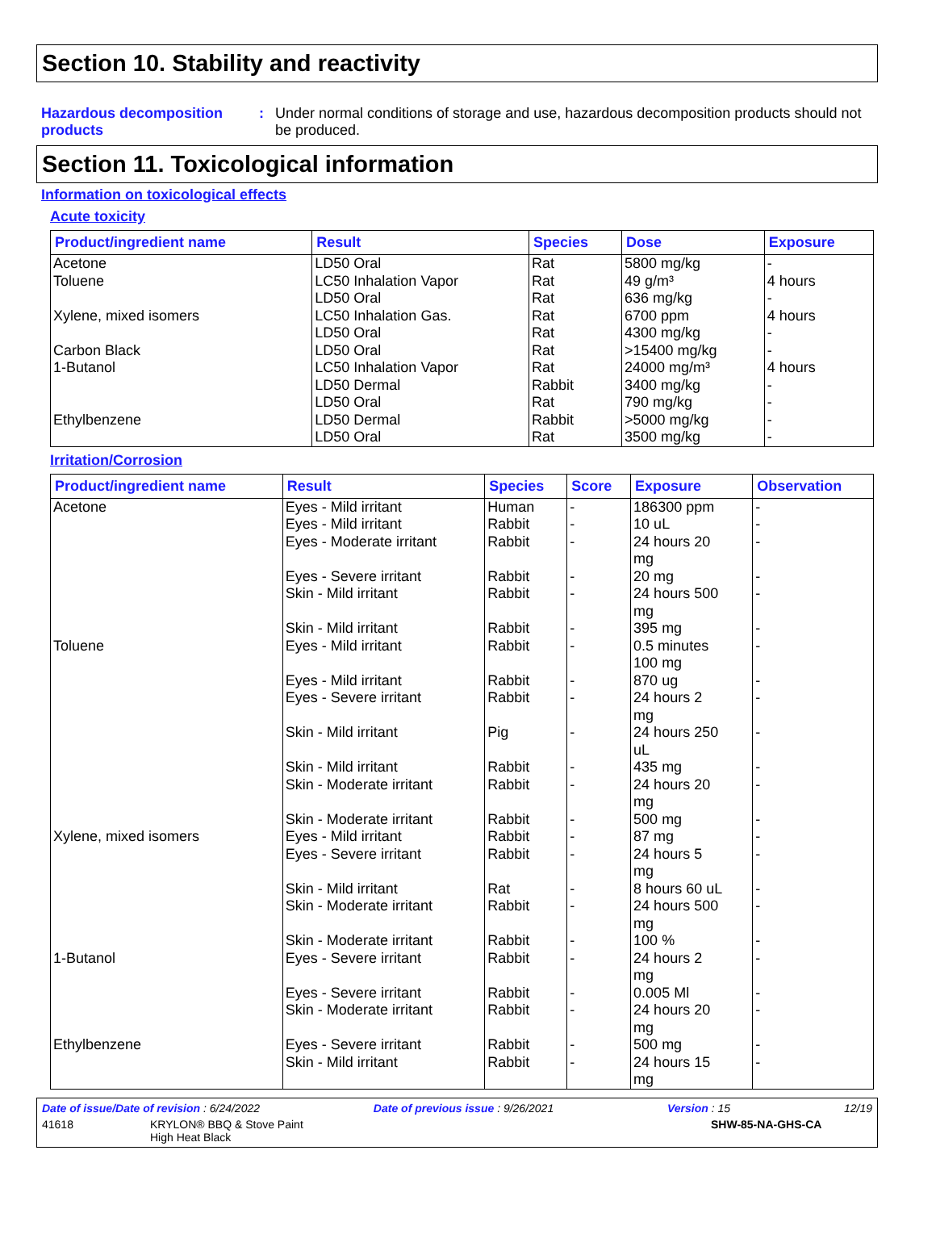Section 10. Stability and reactivity
Hazardous decomposition products
: Under normal conditions of storage and use, hazardous decomposition products should not be produced.
Section 11. Toxicological information
Information on toxicological effects
Acute toxicity
| Product/ingredient name | Result | Species | Dose | Exposure |
| --- | --- | --- | --- | --- |
| Acetone | LD50 Oral | Rat | 5800 mg/kg | - |
| Toluene | LC50 Inhalation Vapor | Rat | 49 g/m³ | 4 hours |
| | LD50 Oral | Rat | 636 mg/kg | - |
| Xylene, mixed isomers | LC50 Inhalation Gas. | Rat | 6700 ppm | 4 hours |
| | LD50 Oral | Rat | 4300 mg/kg | - |
| Carbon Black | LD50 Oral | Rat | >15400 mg/kg | - |
| 1-Butanol | LC50 Inhalation Vapor | Rat | 24000 mg/m³ | 4 hours |
| | LD50 Dermal | Rabbit | 3400 mg/kg | - |
| | LD50 Oral | Rat | 790 mg/kg | - |
| Ethylbenzene | LD50 Dermal | Rabbit | >5000 mg/kg | - |
| | LD50 Oral | Rat | 3500 mg/kg | - |
Irritation/Corrosion
| Product/ingredient name | Result | Species | Score | Exposure | Observation |
| --- | --- | --- | --- | --- | --- |
| Acetone | Eyes - Mild irritant | Human | - | 186300 ppm | - |
| | Eyes - Mild irritant | Rabbit | - | 10 uL | - |
| | Eyes - Moderate irritant | Rabbit | - | 24 hours 20 mg | - |
| | Eyes - Severe irritant | Rabbit | - | 20 mg | - |
| | Skin - Mild irritant | Rabbit | - | 24 hours 500 mg | - |
| | Skin - Mild irritant | Rabbit | - | 395 mg | - |
| Toluene | Eyes - Mild irritant | Rabbit | - | 0.5 minutes 100 mg | - |
| | Eyes - Mild irritant | Rabbit | - | 870 ug | - |
| | Eyes - Severe irritant | Rabbit | - | 24 hours 2 mg | - |
| | Skin - Mild irritant | Pig | - | 24 hours 250 uL | - |
| | Skin - Mild irritant | Rabbit | - | 435 mg | - |
| | Skin - Moderate irritant | Rabbit | - | 24 hours 20 mg | - |
| | Skin - Moderate irritant | Rabbit | - | 500 mg | - |
| Xylene, mixed isomers | Eyes - Mild irritant | Rabbit | - | 87 mg | - |
| | Eyes - Severe irritant | Rabbit | - | 24 hours 5 mg | - |
| | Skin - Mild irritant | Rat | - | 8 hours 60 uL | - |
| | Skin - Moderate irritant | Rabbit | - | 24 hours 500 mg | - |
| | Skin - Moderate irritant | Rabbit | - | 100 % | - |
| 1-Butanol | Eyes - Severe irritant | Rabbit | - | 24 hours 2 mg | - |
| | Eyes - Severe irritant | Rabbit | - | 0.005 Ml | - |
| | Skin - Moderate irritant | Rabbit | - | 24 hours 20 mg | - |
| Ethylbenzene | Eyes - Severe irritant | Rabbit | - | 500 mg | - |
| | Skin - Mild irritant | Rabbit | - | 24 hours 15 mg | - |
Date of issue/Date of revision : 6/24/2022 Date of previous issue : 9/26/2021 Version : 15 12/19
41618 KRYLON® BBQ & Stove Paint
High Heat Black SHW-85-NA-GHS-CA